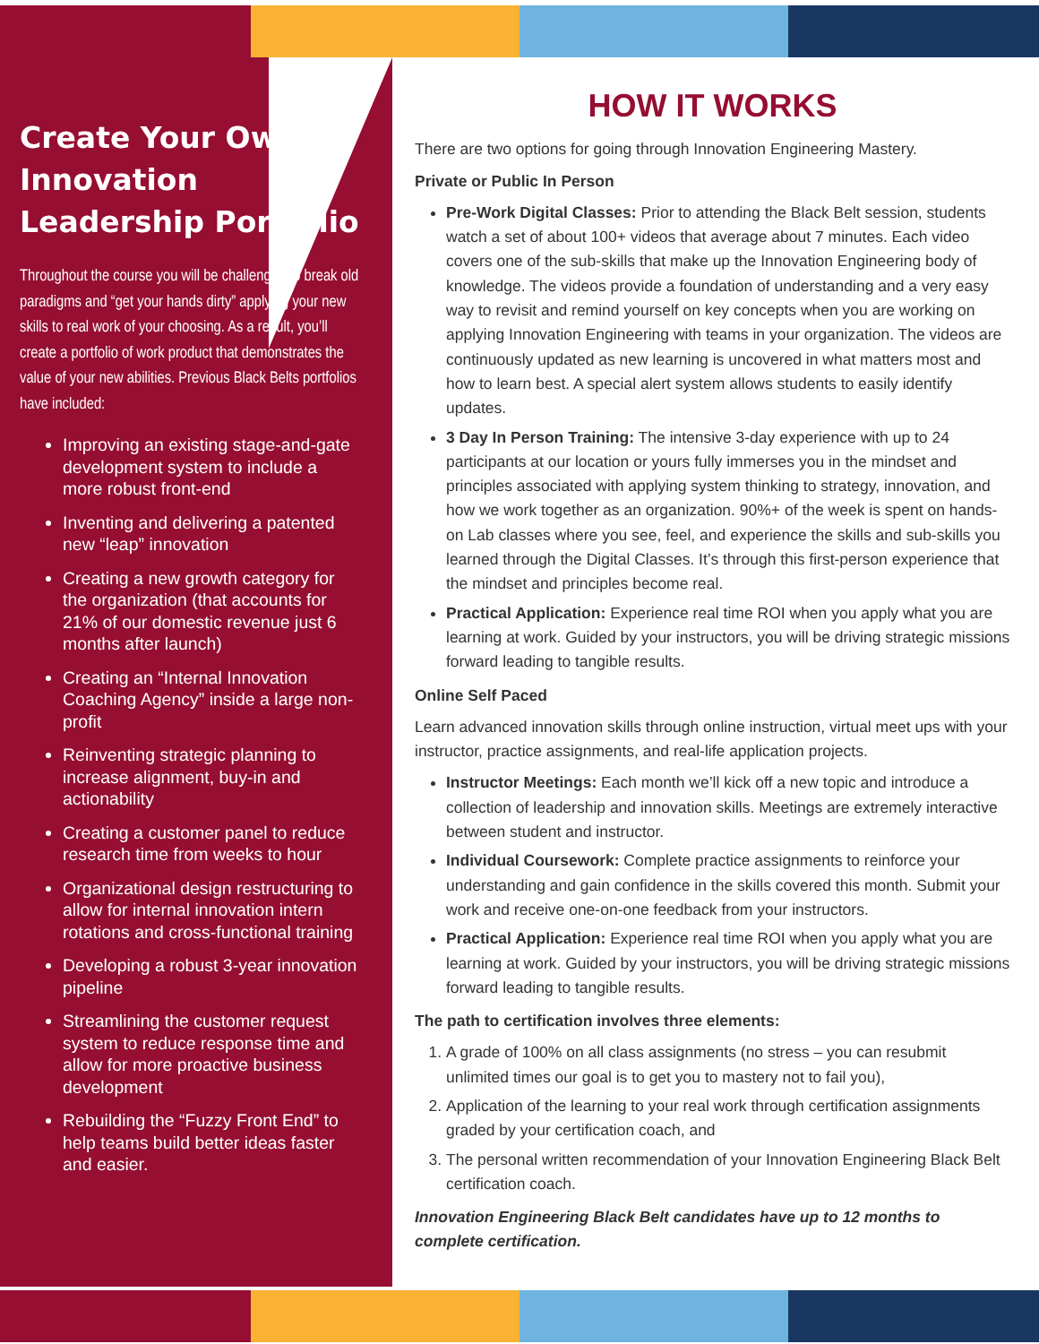Create Your Own Innovation Leadership Portfolio
Throughout the course you will be challenged to break old paradigms and “get your hands dirty” applying your new skills to real work of your choosing. As a result, you’ll create a portfolio of work product that demonstrates the value of your new abilities. Previous Black Belts portfolios have included:
Improving an existing stage-and-gate development system to include a more robust front-end
Inventing and delivering a patented new “leap” innovation
Creating a new growth category for the organization (that accounts for 21% of our domestic revenue just 6 months after launch)
Creating an “Internal Innovation Coaching Agency” inside a large non-profit
Reinventing strategic planning to increase alignment, buy-in and actionability
Creating a customer panel to reduce research time from weeks to hour
Organizational design restructuring to allow for internal innovation intern rotations and cross-functional training
Developing a robust 3-year innovation pipeline
Streamlining the customer request system to reduce response time and allow for more proactive business development
Rebuilding the “Fuzzy Front End” to help teams build better ideas faster and easier.
HOW IT WORKS
There are two options for going through Innovation Engineering Mastery.
Private or Public In Person
Pre-Work Digital Classes: Prior to attending the Black Belt session, students watch a set of about 100+ videos that average about 7 minutes. Each video covers one of the sub-skills that make up the Innovation Engineering body of knowledge. The videos provide a foundation of understanding and a very easy way to revisit and remind yourself on key concepts when you are working on applying Innovation Engineering with teams in your organization. The videos are continuously updated as new learning is uncovered in what matters most and how to learn best. A special alert system allows students to easily identify updates.
3 Day In Person Training: The intensive 3-day experience with up to 24 participants at our location or yours fully immerses you in the mindset and principles associated with applying system thinking to strategy, innovation, and how we work together as an organization. 90%+ of the week is spent on hands-on Lab classes where you see, feel, and experience the skills and sub-skills you learned through the Digital Classes. It’s through this first-person experience that the mindset and principles become real.
Practical Application: Experience real time ROI when you apply what you are learning at work. Guided by your instructors, you will be driving strategic missions forward leading to tangible results.
Online Self Paced
Learn advanced innovation skills through online instruction, virtual meet ups with your instructor, practice assignments, and real-life application projects.
Instructor Meetings: Each month we’ll kick off a new topic and introduce a collection of leadership and innovation skills. Meetings are extremely interactive between student and instructor.
Individual Coursework: Complete practice assignments to reinforce your understanding and gain confidence in the skills covered this month. Submit your work and receive one-on-one feedback from your instructors.
Practical Application: Experience real time ROI when you apply what you are learning at work. Guided by your instructors, you will be driving strategic missions forward leading to tangible results.
The path to certification involves three elements:
1. A grade of 100% on all class assignments (no stress – you can resubmit unlimited times our goal is to get you to mastery not to fail you),
2. Application of the learning to your real work through certification assignments graded by your certification coach, and
3. The personal written recommendation of your Innovation Engineering Black Belt certification coach.
Innovation Engineering Black Belt candidates have up to 12 months to complete certification.